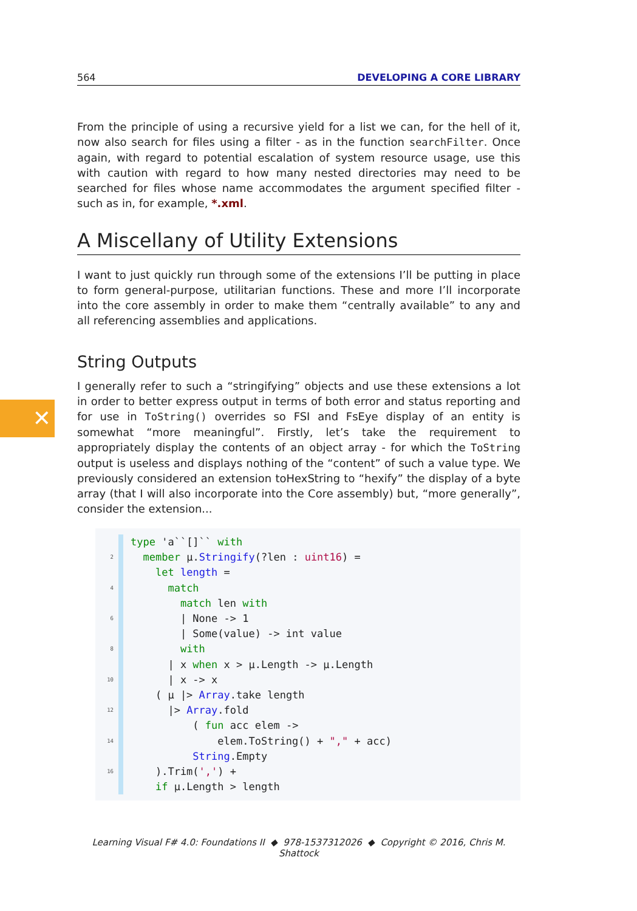✕
564 DEVELOPING A CORE LIBRARY
From the principle of using a recursive yield for a list we can, for the hell of it, now also search for files using a filter - as in the function searchFilter. Once again, with regard to potential escalation of system resource usage, use this with caution with regard to how many nested directories may need to be searched for files whose name accommodates the argument specified filter - such as in, for example, *.xml.
A Miscellany of Utility Extensions
I want to just quickly run through some of the extensions I’ll be putting in place to form general-purpose, utilitarian functions. These and more I’ll incorporate into the core assembly in order to make them “centrally available” to any and all referencing assemblies and applications.
String Outputs
I generally refer to such a “stringifying” objects and use these extensions a lot in order to better express output in terms of both error and status reporting and for use in ToString() overrides so FSI and FsEye display of an entity is somewhat “more meaningful”. Firstly, let’s take the requirement to appropriately display the contents of an object array - for which the ToString output is useless and displays nothing of the “content” of such a value type. We previously considered an extension toHexString to “hexify” the display of a byte array (that I will also incorporate into the Core assembly) but, “more generally”, consider the extension...
type 'a``[]`` with
2 member µ.Stringify(?len : uint16) =
let length =
4 match
match len with
6 | None -> 1
| Some(value) -> int value
8 with
| x when x > µ.Length -> µ.Length
10 | x -> x
( µ |> Array.take length
12 |> Array.fold
( fun acc elem ->
14 elem.ToString() + "," + acc)
String.Empty
16 ).Trim(',') +
if µ.Length > length
Learning Visual F# 4.0: Foundations II ◆ 978-1537312026 ◆ Copyright © 2016, Chris M. Shattock